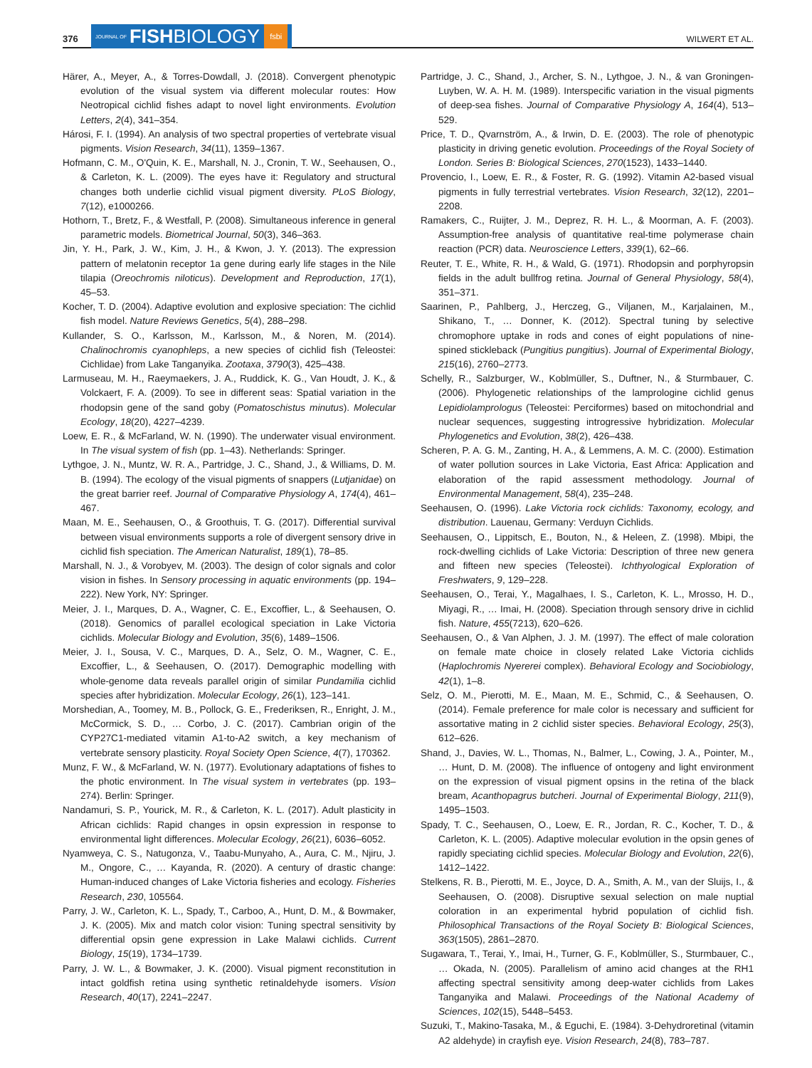376 JOURNAL OF FISH BIOLOGY fsbi WILWERT ET AL.
Härer, A., Meyer, A., & Torres-Dowdall, J. (2018). Convergent phenotypic evolution of the visual system via different molecular routes: How Neotropical cichlid fishes adapt to novel light environments. Evolution Letters, 2(4), 341–354.
Hárosi, F. I. (1994). An analysis of two spectral properties of vertebrate visual pigments. Vision Research, 34(11), 1359–1367.
Hofmann, C. M., O'Quin, K. E., Marshall, N. J., Cronin, T. W., Seehausen, O., & Carleton, K. L. (2009). The eyes have it: Regulatory and structural changes both underlie cichlid visual pigment diversity. PLoS Biology, 7(12), e1000266.
Hothorn, T., Bretz, F., & Westfall, P. (2008). Simultaneous inference in general parametric models. Biometrical Journal, 50(3), 346–363.
Jin, Y. H., Park, J. W., Kim, J. H., & Kwon, J. Y. (2013). The expression pattern of melatonin receptor 1a gene during early life stages in the Nile tilapia (Oreochromis niloticus). Development and Reproduction, 17(1), 45–53.
Kocher, T. D. (2004). Adaptive evolution and explosive speciation: The cichlid fish model. Nature Reviews Genetics, 5(4), 288–298.
Kullander, S. O., Karlsson, M., Karlsson, M., & Noren, M. (2014). Chalinochromis cyanophleps, a new species of cichlid fish (Teleostei: Cichlidae) from Lake Tanganyika. Zootaxa, 3790(3), 425–438.
Larmuseau, M. H., Raeymaekers, J. A., Ruddick, K. G., Van Houdt, J. K., & Volckaert, F. A. (2009). To see in different seas: Spatial variation in the rhodopsin gene of the sand goby (Pomatoschistus minutus). Molecular Ecology, 18(20), 4227–4239.
Loew, E. R., & McFarland, W. N. (1990). The underwater visual environment. In The visual system of fish (pp. 1–43). Netherlands: Springer.
Lythgoe, J. N., Muntz, W. R. A., Partridge, J. C., Shand, J., & Williams, D. M. B. (1994). The ecology of the visual pigments of snappers (Lutjanidae) on the great barrier reef. Journal of Comparative Physiology A, 174(4), 461–467.
Maan, M. E., Seehausen, O., & Groothuis, T. G. (2017). Differential survival between visual environments supports a role of divergent sensory drive in cichlid fish speciation. The American Naturalist, 189(1), 78–85.
Marshall, N. J., & Vorobyev, M. (2003). The design of color signals and color vision in fishes. In Sensory processing in aquatic environments (pp. 194–222). New York, NY: Springer.
Meier, J. I., Marques, D. A., Wagner, C. E., Excoffier, L., & Seehausen, O. (2018). Genomics of parallel ecological speciation in Lake Victoria cichlids. Molecular Biology and Evolution, 35(6), 1489–1506.
Meier, J. I., Sousa, V. C., Marques, D. A., Selz, O. M., Wagner, C. E., Excoffier, L., & Seehausen, O. (2017). Demographic modelling with whole-genome data reveals parallel origin of similar Pundamilia cichlid species after hybridization. Molecular Ecology, 26(1), 123–141.
Morshedian, A., Toomey, M. B., Pollock, G. E., Frederiksen, R., Enright, J. M., McCormick, S. D., … Corbo, J. C. (2017). Cambrian origin of the CYP27C1-mediated vitamin A1-to-A2 switch, a key mechanism of vertebrate sensory plasticity. Royal Society Open Science, 4(7), 170362.
Munz, F. W., & McFarland, W. N. (1977). Evolutionary adaptations of fishes to the photic environment. In The visual system in vertebrates (pp. 193–274). Berlin: Springer.
Nandamuri, S. P., Yourick, M. R., & Carleton, K. L. (2017). Adult plasticity in African cichlids: Rapid changes in opsin expression in response to environmental light differences. Molecular Ecology, 26(21), 6036–6052.
Nyamweya, C. S., Natugonza, V., Taabu-Munyaho, A., Aura, C. M., Njiru, J. M., Ongore, C., … Kayanda, R. (2020). A century of drastic change: Human-induced changes of Lake Victoria fisheries and ecology. Fisheries Research, 230, 105564.
Parry, J. W., Carleton, K. L., Spady, T., Carboo, A., Hunt, D. M., & Bowmaker, J. K. (2005). Mix and match color vision: Tuning spectral sensitivity by differential opsin gene expression in Lake Malawi cichlids. Current Biology, 15(19), 1734–1739.
Parry, J. W. L., & Bowmaker, J. K. (2000). Visual pigment reconstitution in intact goldfish retina using synthetic retinaldehyde isomers. Vision Research, 40(17), 2241–2247.
Partridge, J. C., Shand, J., Archer, S. N., Lythgoe, J. N., & van Groningen-Luyben, W. A. H. M. (1989). Interspecific variation in the visual pigments of deep-sea fishes. Journal of Comparative Physiology A, 164(4), 513–529.
Price, T. D., Qvarnström, A., & Irwin, D. E. (2003). The role of phenotypic plasticity in driving genetic evolution. Proceedings of the Royal Society of London. Series B: Biological Sciences, 270(1523), 1433–1440.
Provencio, I., Loew, E. R., & Foster, R. G. (1992). Vitamin A2-based visual pigments in fully terrestrial vertebrates. Vision Research, 32(12), 2201–2208.
Ramakers, C., Ruijter, J. M., Deprez, R. H. L., & Moorman, A. F. (2003). Assumption-free analysis of quantitative real-time polymerase chain reaction (PCR) data. Neuroscience Letters, 339(1), 62–66.
Reuter, T. E., White, R. H., & Wald, G. (1971). Rhodopsin and porphyropsin fields in the adult bullfrog retina. Journal of General Physiology, 58(4), 351–371.
Saarinen, P., Pahlberg, J., Herczeg, G., Viljanen, M., Karjalainen, M., Shikano, T., … Donner, K. (2012). Spectral tuning by selective chromophore uptake in rods and cones of eight populations of nine-spined stickleback (Pungitius pungitius). Journal of Experimental Biology, 215(16), 2760–2773.
Schelly, R., Salzburger, W., Koblmüller, S., Duftner, N., & Sturmbauer, C. (2006). Phylogenetic relationships of the lamprologine cichlid genus Lepidiolamprologus (Teleostei: Perciformes) based on mitochondrial and nuclear sequences, suggesting introgressive hybridization. Molecular Phylogenetics and Evolution, 38(2), 426–438.
Scheren, P. A. G. M., Zanting, H. A., & Lemmens, A. M. C. (2000). Estimation of water pollution sources in Lake Victoria, East Africa: Application and elaboration of the rapid assessment methodology. Journal of Environmental Management, 58(4), 235–248.
Seehausen, O. (1996). Lake Victoria rock cichlids: Taxonomy, ecology, and distribution. Lauenau, Germany: Verduyn Cichlids.
Seehausen, O., Lippitsch, E., Bouton, N., & Heleen, Z. (1998). Mbipi, the rock-dwelling cichlids of Lake Victoria: Description of three new genera and fifteen new species (Teleostei). Ichthyological Exploration of Freshwaters, 9, 129–228.
Seehausen, O., Terai, Y., Magalhaes, I. S., Carleton, K. L., Mrosso, H. D., Miyagi, R., … Imai, H. (2008). Speciation through sensory drive in cichlid fish. Nature, 455(7213), 620–626.
Seehausen, O., & Van Alphen, J. J. M. (1997). The effect of male coloration on female mate choice in closely related Lake Victoria cichlids (Haplochromis Nyererei complex). Behavioral Ecology and Sociobiology, 42(1), 1–8.
Selz, O. M., Pierotti, M. E., Maan, M. E., Schmid, C., & Seehausen, O. (2014). Female preference for male color is necessary and sufficient for assortative mating in 2 cichlid sister species. Behavioral Ecology, 25(3), 612–626.
Shand, J., Davies, W. L., Thomas, N., Balmer, L., Cowing, J. A., Pointer, M., … Hunt, D. M. (2008). The influence of ontogeny and light environment on the expression of visual pigment opsins in the retina of the black bream, Acanthopagrus butcheri. Journal of Experimental Biology, 211(9), 1495–1503.
Spady, T. C., Seehausen, O., Loew, E. R., Jordan, R. C., Kocher, T. D., & Carleton, K. L. (2005). Adaptive molecular evolution in the opsin genes of rapidly speciating cichlid species. Molecular Biology and Evolution, 22(6), 1412–1422.
Stelkens, R. B., Pierotti, M. E., Joyce, D. A., Smith, A. M., van der Sluijs, I., & Seehausen, O. (2008). Disruptive sexual selection on male nuptial coloration in an experimental hybrid population of cichlid fish. Philosophical Transactions of the Royal Society B: Biological Sciences, 363(1505), 2861–2870.
Sugawara, T., Terai, Y., Imai, H., Turner, G. F., Koblmüller, S., Sturmbauer, C., … Okada, N. (2005). Parallelism of amino acid changes at the RH1 affecting spectral sensitivity among deep-water cichlids from Lakes Tanganyika and Malawi. Proceedings of the National Academy of Sciences, 102(15), 5448–5453.
Suzuki, T., Makino-Tasaka, M., & Eguchi, E. (1984). 3-Dehydroretinal (vitamin A2 aldehyde) in crayfish eye. Vision Research, 24(8), 783–787.